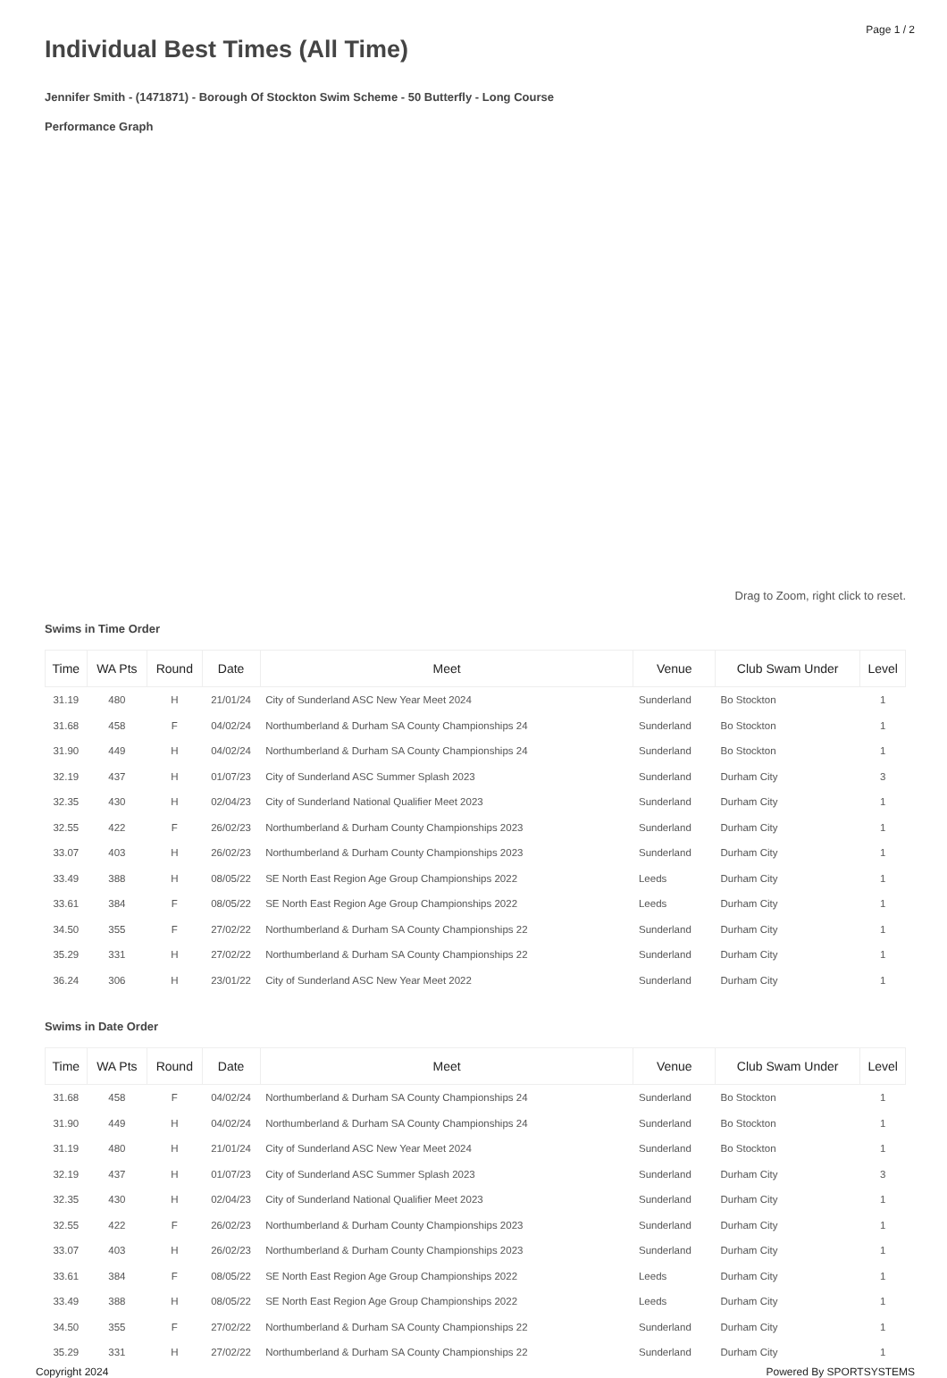Page 1 / 2
Individual Best Times (All Time)
Jennifer Smith - (1471871) - Borough Of Stockton Swim Scheme - 50 Butterfly - Long Course
Performance Graph
Drag to Zoom, right click to reset.
Swims in Time Order
| Time | WA Pts | Round | Date | Meet | Venue | Club Swam Under | Level |
| --- | --- | --- | --- | --- | --- | --- | --- |
| 31.19 | 480 | H | 21/01/24 | City of Sunderland ASC New Year Meet 2024 | Sunderland | Bo Stockton | 1 |
| 31.68 | 458 | F | 04/02/24 | Northumberland & Durham SA County Championships 24 | Sunderland | Bo Stockton | 1 |
| 31.90 | 449 | H | 04/02/24 | Northumberland & Durham SA County Championships 24 | Sunderland | Bo Stockton | 1 |
| 32.19 | 437 | H | 01/07/23 | City of Sunderland ASC Summer Splash 2023 | Sunderland | Durham City | 3 |
| 32.35 | 430 | H | 02/04/23 | City of Sunderland National Qualifier Meet 2023 | Sunderland | Durham City | 1 |
| 32.55 | 422 | F | 26/02/23 | Northumberland & Durham County Championships 2023 | Sunderland | Durham City | 1 |
| 33.07 | 403 | H | 26/02/23 | Northumberland & Durham County Championships 2023 | Sunderland | Durham City | 1 |
| 33.49 | 388 | H | 08/05/22 | SE North East Region Age Group Championships 2022 | Leeds | Durham City | 1 |
| 33.61 | 384 | F | 08/05/22 | SE North East Region Age Group Championships 2022 | Leeds | Durham City | 1 |
| 34.50 | 355 | F | 27/02/22 | Northumberland & Durham SA County Championships 22 | Sunderland | Durham City | 1 |
| 35.29 | 331 | H | 27/02/22 | Northumberland & Durham SA County Championships 22 | Sunderland | Durham City | 1 |
| 36.24 | 306 | H | 23/01/22 | City of Sunderland ASC New Year Meet 2022 | Sunderland | Durham City | 1 |
Swims in Date Order
| Time | WA Pts | Round | Date | Meet | Venue | Club Swam Under | Level |
| --- | --- | --- | --- | --- | --- | --- | --- |
| 31.68 | 458 | F | 04/02/24 | Northumberland & Durham SA County Championships 24 | Sunderland | Bo Stockton | 1 |
| 31.90 | 449 | H | 04/02/24 | Northumberland & Durham SA County Championships 24 | Sunderland | Bo Stockton | 1 |
| 31.19 | 480 | H | 21/01/24 | City of Sunderland ASC New Year Meet 2024 | Sunderland | Bo Stockton | 1 |
| 32.19 | 437 | H | 01/07/23 | City of Sunderland ASC Summer Splash 2023 | Sunderland | Durham City | 3 |
| 32.35 | 430 | H | 02/04/23 | City of Sunderland National Qualifier Meet 2023 | Sunderland | Durham City | 1 |
| 32.55 | 422 | F | 26/02/23 | Northumberland & Durham County Championships 2023 | Sunderland | Durham City | 1 |
| 33.07 | 403 | H | 26/02/23 | Northumberland & Durham County Championships 2023 | Sunderland | Durham City | 1 |
| 33.61 | 384 | F | 08/05/22 | SE North East Region Age Group Championships 2022 | Leeds | Durham City | 1 |
| 33.49 | 388 | H | 08/05/22 | SE North East Region Age Group Championships 2022 | Leeds | Durham City | 1 |
| 34.50 | 355 | F | 27/02/22 | Northumberland & Durham SA County Championships 22 | Sunderland | Durham City | 1 |
| 35.29 | 331 | H | 27/02/22 | Northumberland & Durham SA County Championships 22 | Sunderland | Durham City | 1 |
Copyright 2024 Powered By SPORTSYSTEMS